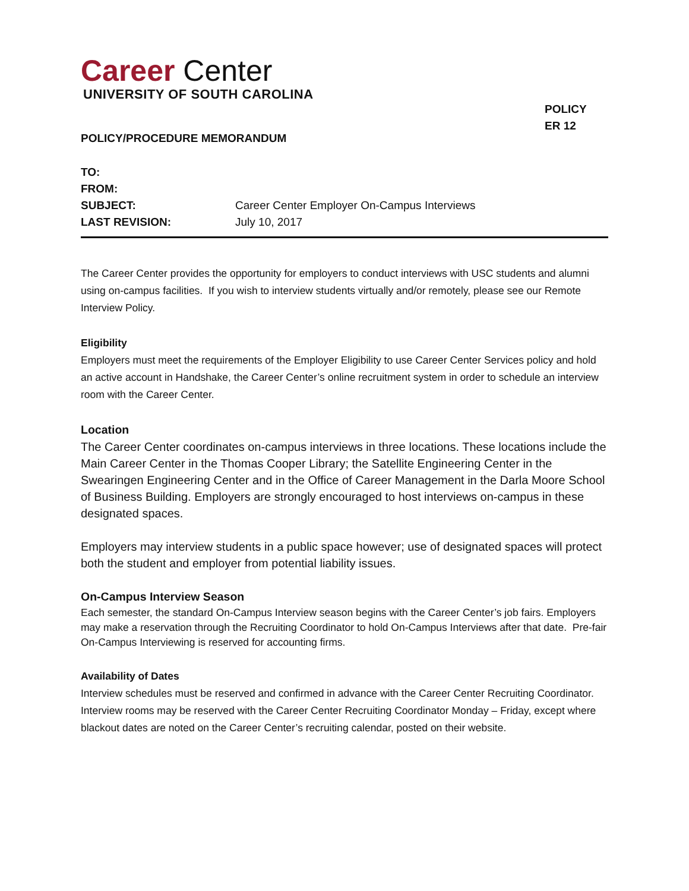Career Center
UNIVERSITY OF SOUTH CAROLINA
POLICY
ER 12
POLICY/PROCEDURE MEMORANDUM
| TO: | |
| FROM: | |
| SUBJECT: | Career Center Employer On-Campus Interviews |
| LAST REVISION: | July 10, 2017 |
The Career Center provides the opportunity for employers to conduct interviews with USC students and alumni using on-campus facilities. If you wish to interview students virtually and/or remotely, please see our Remote Interview Policy.
Eligibility
Employers must meet the requirements of the Employer Eligibility to use Career Center Services policy and hold an active account in Handshake, the Career Center’s online recruitment system in order to schedule an interview room with the Career Center.
Location
The Career Center coordinates on-campus interviews in three locations. These locations include the Main Career Center in the Thomas Cooper Library; the Satellite Engineering Center in the Swearingen Engineering Center and in the Office of Career Management in the Darla Moore School of Business Building. Employers are strongly encouraged to host interviews on-campus in these designated spaces.
Employers may interview students in a public space however; use of designated spaces will protect both the student and employer from potential liability issues.
On-Campus Interview Season
Each semester, the standard On-Campus Interview season begins with the Career Center’s job fairs. Employers may make a reservation through the Recruiting Coordinator to hold On-Campus Interviews after that date. Pre-fair On-Campus Interviewing is reserved for accounting firms.
Availability of Dates
Interview schedules must be reserved and confirmed in advance with the Career Center Recruiting Coordinator. Interview rooms may be reserved with the Career Center Recruiting Coordinator Monday – Friday, except where blackout dates are noted on the Career Center’s recruiting calendar, posted on their website.